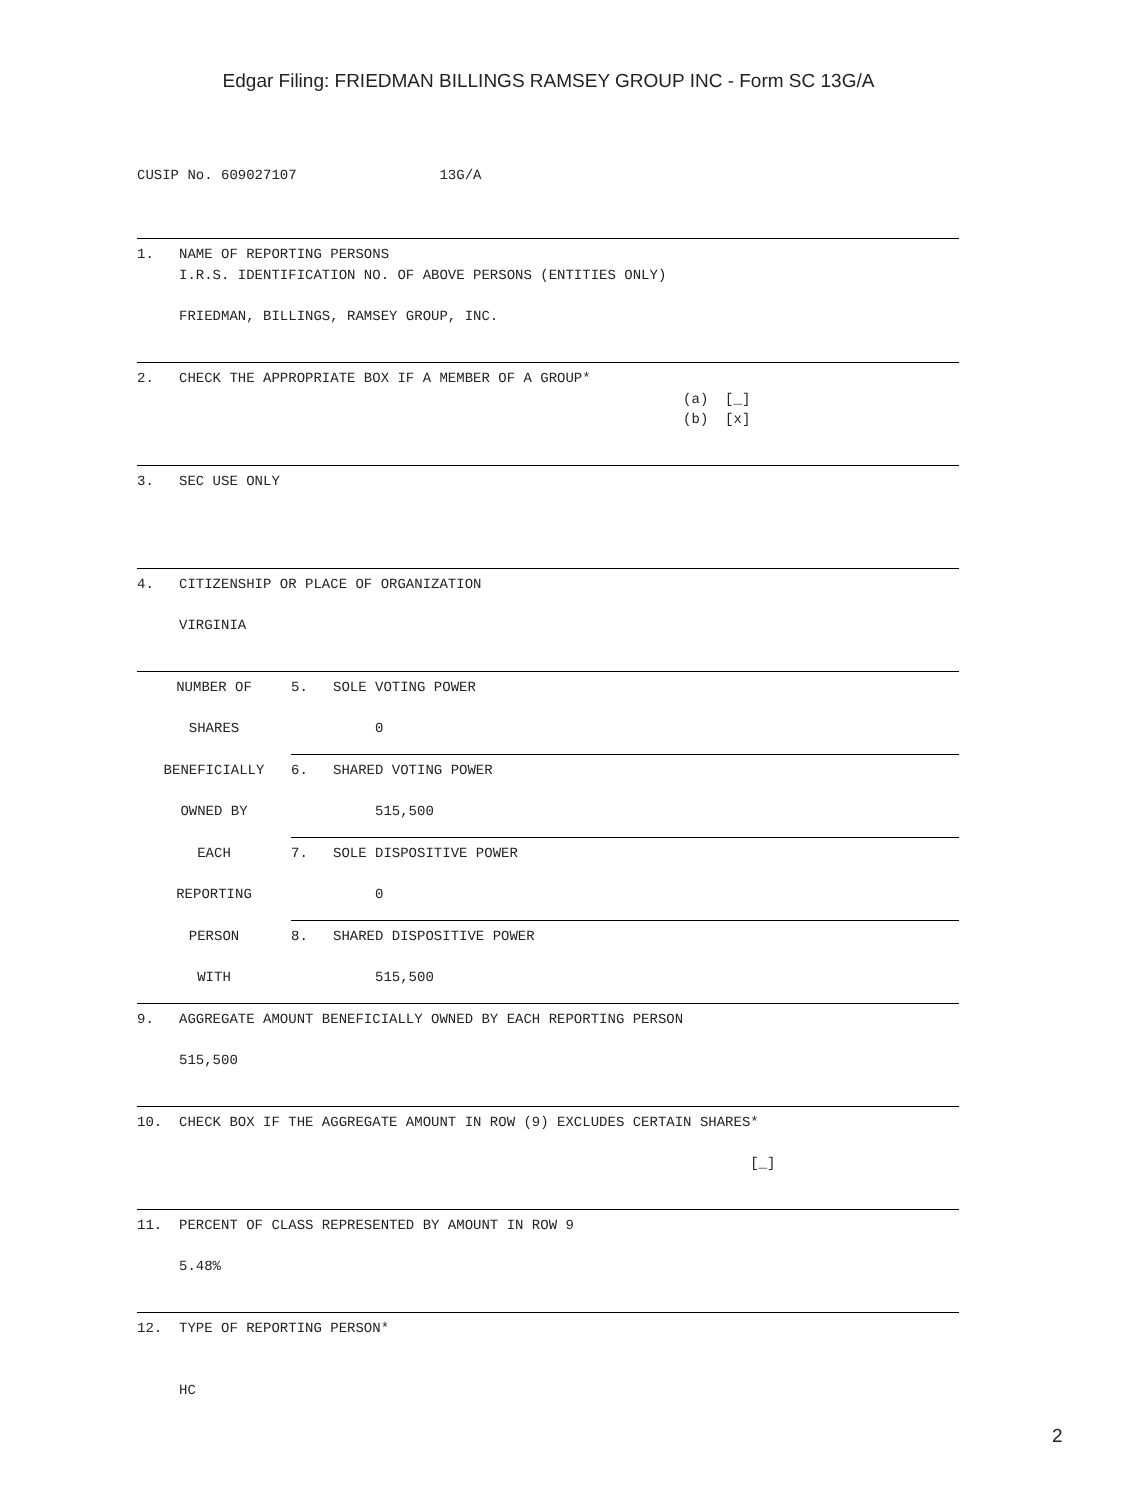Edgar Filing: FRIEDMAN BILLINGS RAMSEY GROUP INC - Form SC 13G/A
CUSIP No. 609027107 13G/A
1. NAME OF REPORTING PERSONS I.R.S. IDENTIFICATION NO. OF ABOVE PERSONS (ENTITIES ONLY) FRIEDMAN, BILLINGS, RAMSEY GROUP, INC.
2. CHECK THE APPROPRIATE BOX IF A MEMBER OF A GROUP* (a) [_] (b) [x]
3. SEC USE ONLY
4. CITIZENSHIP OR PLACE OF ORGANIZATION VIRGINIA
| NUMBER OF SHARES | 5. SOLE VOTING POWER 0 |
| BENEFICIALLY OWNED BY | 6. SHARED VOTING POWER 515,500 |
| EACH REPORTING | 7. SOLE DISPOSITIVE POWER 0 |
| PERSON WITH | 8. SHARED DISPOSITIVE POWER 515,500 |
9. AGGREGATE AMOUNT BENEFICIALLY OWNED BY EACH REPORTING PERSON 515,500
10. CHECK BOX IF THE AGGREGATE AMOUNT IN ROW (9) EXCLUDES CERTAIN SHARES* [_]
11. PERCENT OF CLASS REPRESENTED BY AMOUNT IN ROW 9 5.48%
12. TYPE OF REPORTING PERSON* HC
2